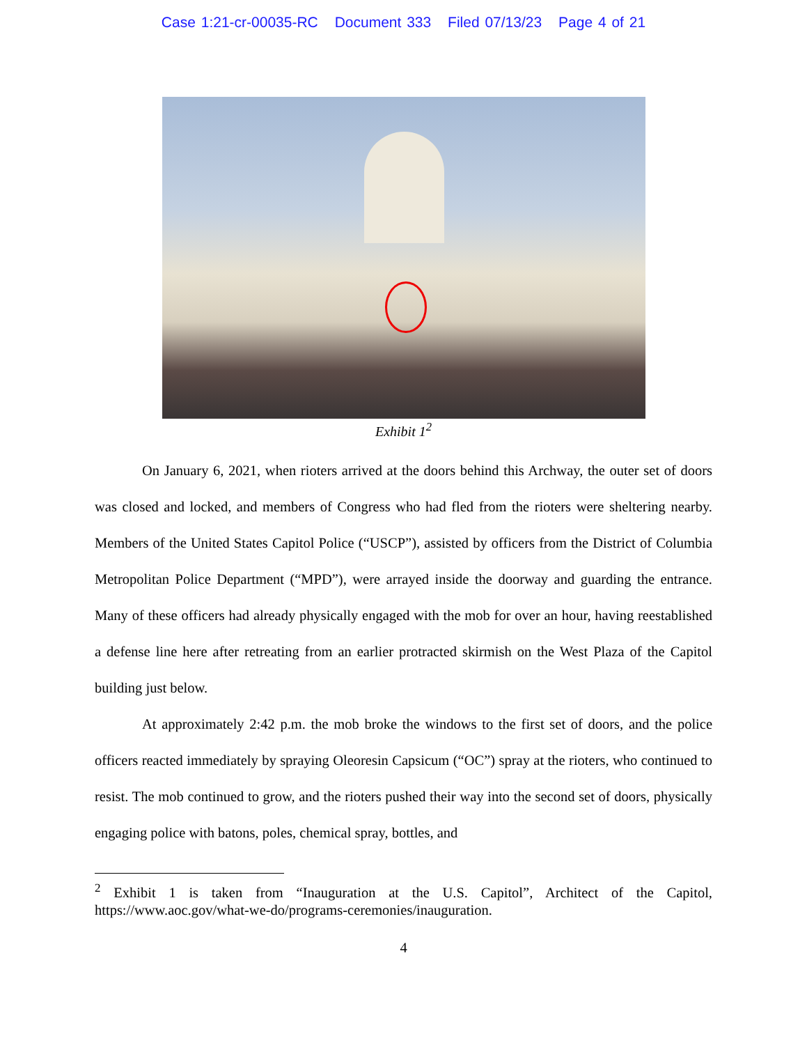Case 1:21-cr-00035-RC Document 333 Filed 07/13/23 Page 4 of 21
Exhibit 1<sup>2</sup>
On January 6, 2021, when rioters arrived at the doors behind this Archway, the outer set of doors was closed and locked, and members of Congress who had fled from the rioters were sheltering nearby. Members of the United States Capitol Police (“USCP”), assisted by officers from the District of Columbia Metropolitan Police Department (“MPD”), were arrayed inside the doorway and guarding the entrance. Many of these officers had already physically engaged with the mob for over an hour, having reestablished a defense line here after retreating from an earlier protracted skirmish on the West Plaza of the Capitol building just below.
At approximately 2:42 p.m. the mob broke the windows to the first set of doors, and the police officers reacted immediately by spraying Oleoresin Capsicum (“OC”) spray at the rioters, who continued to resist. The mob continued to grow, and the rioters pushed their way into the second set of doors, physically engaging police with batons, poles, chemical spray, bottles, and
<sup>2</sup> Exhibit 1 is taken from “Inauguration at the U.S. Capitol”, Architect of the Capitol, https://www.aoc.gov/what-we-do/programs-ceremonies/inauguration.
4